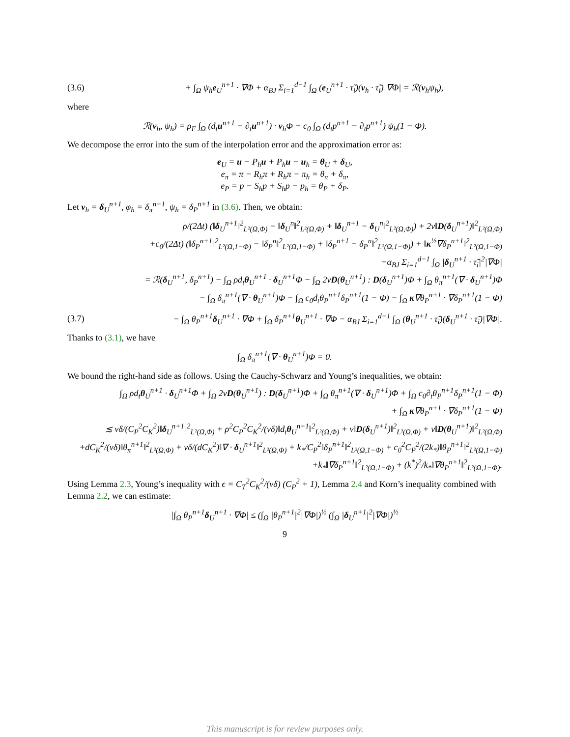(3.6) + ∫<sub>Ω</sub> ψ<sub>h</sub>e<sub>U</sub><sup>n+1</sup> · ∇Φ + α<sub>BJ</sub> Σ<sub>i=1</sub><sup>d−1</sup> ∫<sub>Ω</sub> (e<sub>U</sub><sup>n+1</sup> · τ̃<sub>i</sub>)(v<sub>h</sub> · τ̃<sub>i</sub>)|∇Φ| = ℛ(v<sub>h</sub>ψ<sub>h</sub>),
where
ℛ(v<sub>h</sub>, ψ<sub>h</sub>) = ρ<sub>F</sub> ∫<sub>Ω</sub> (d<sub>t</sub>u<sup>n+1</sup> − ∂<sub>t</sub>u<sup>n+1</sup>) · v<sub>h</sub>Φ + c<sub>0</sub> ∫<sub>Ω</sub> (d<sub>t</sub>p<sup>n+1</sup> − ∂<sub>t</sub>p<sup>n+1</sup>) ψ<sub>h</sub>(1 − Φ).
We decompose the error into the sum of the interpolation error and the approximation error as:
e<sub>U</sub> = u − P<sub>h</sub>u + P<sub>h</sub>u − u<sub>h</sub> = θ<sub>U</sub> + δ<sub>U</sub>,
e<sub>π</sub> = π − R<sub>h</sub>π + R<sub>h</sub>π − π<sub>h</sub> = θ<sub>π</sub> + δ<sub>π</sub>,
e<sub>P</sub> = p − S<sub>h</sub>p + S<sub>h</sub>p − p<sub>h</sub> = θ<sub>P</sub> + δ<sub>P</sub>.
Let v<sub>h</sub> = δ<sub>U</sub><sup>n+1</sup>, φ<sub>h</sub> = δ<sub>π</sub><sup>n+1</sup>, ψ<sub>h</sub> = δ<sub>P</sub><sup>n+1</sup> in (3.6). Then, we obtain:
ρ/(2Δt) (‖δ<sub>U</sub><sup>n+1</sup>‖<sup>2</sup><sub>L²(Ω,Φ)</sub> − ‖δ<sub>U</sub><sup>n</sup>‖<sup>2</sup><sub>L²(Ω,Φ)</sub> + ‖δ<sub>U</sub><sup>n+1</sup> − δ<sub>U</sub><sup>n</sup>‖<sup>2</sup><sub>L²(Ω,Φ)</sub>) + 2ν‖D(δ<sub>U</sub><sup>n+1</sup>)‖<sup>2</sup><sub>L²(Ω,Φ)</sub>
+c<sub>0</sub>/(2Δt) (‖δ<sub>P</sub><sup>n+1</sup>‖<sup>2</sup><sub>L²(Ω,1−Φ)</sub> − ‖δ<sub>P</sub><sup>n</sup>‖<sup>2</sup><sub>L²(Ω,1−Φ)</sub> + ‖δ<sub>P</sub><sup>n+1</sup> − δ<sub>P</sub><sup>n</sup>‖<sup>2</sup><sub>L²(Ω,1−Φ)</sub>) + ‖κ<sup>½</sup>∇δ<sub>P</sub><sup>n+1</sup>‖<sup>2</sup><sub>L²(Ω,1−Φ)</sub>
+α<sub>BJ</sub> Σ<sub>i=1</sub><sup>d−1</sup> ∫<sub>Ω</sub> |δ<sub>U</sub><sup>n+1</sup> · τ̃<sub>i</sub>|<sup>2</sup>|∇Φ|
= ℛ(δ<sub>U</sub><sup>n+1</sup>, δ<sub>P</sub><sup>n+1</sup>) − ∫<sub>Ω</sub> ρd<sub>t</sub>θ<sub>U</sub><sup>n+1</sup> · δ<sub>U</sub><sup>n+1</sup>Φ − ∫<sub>Ω</sub> 2νD(θ<sub>U</sub><sup>n+1</sup>) : D(δ<sub>U</sub><sup>n+1</sup>)Φ + ∫<sub>Ω</sub> θ<sub>π</sub><sup>n+1</sup>(∇ · δ<sub>U</sub><sup>n+1</sup>)Φ
− ∫<sub>Ω</sub> δ<sub>π</sub><sup>n+1</sup>(∇ · θ<sub>U</sub><sup>n+1</sup>)Φ − ∫<sub>Ω</sub> c<sub>0</sub>d<sub>t</sub>θ<sub>P</sub><sup>n+1</sup>δ<sub>P</sub><sup>n+1</sup>(1 − Φ) − ∫<sub>Ω</sub> κ∇θ<sub>P</sub><sup>n+1</sup> · ∇δ<sub>P</sub><sup>n+1</sup>(1 − Φ)
(3.7) − ∫<sub>Ω</sub> θ<sub>P</sub><sup>n+1</sup>δ<sub>U</sub><sup>n+1</sup> · ∇Φ + ∫<sub>Ω</sub> δ<sub>P</sub><sup>n+1</sup>θ<sub>U</sub><sup>n+1</sup> · ∇Φ − α<sub>BJ</sub> Σ<sub>i=1</sub><sup>d−1</sup> ∫<sub>Ω</sub> (θ<sub>U</sub><sup>n+1</sup> · τ̃<sub>i</sub>)(δ<sub>U</sub><sup>n+1</sup> · τ̃<sub>i</sub>)|∇Φ|.
Thanks to (3.1), we have
∫<sub>Ω</sub> δ<sub>π</sub><sup>n+1</sup>(∇ · θ<sub>U</sub><sup>n+1</sup>)Φ = 0.
We bound the right-hand side as follows. Using the Cauchy-Schwarz and Young’s inequalities, we obtain:
∫<sub>Ω</sub> ρd<sub>t</sub>θ<sub>U</sub><sup>n+1</sup> · δ<sub>U</sub><sup>n+1</sup>Φ + ∫<sub>Ω</sub> 2νD(θ<sub>U</sub><sup>n+1</sup>) : D(δ<sub>U</sub><sup>n+1</sup>)Φ + ∫<sub>Ω</sub> θ<sub>π</sub><sup>n+1</sup>(∇ · δ<sub>U</sub><sup>n+1</sup>)Φ + ∫<sub>Ω</sub> c<sub>0</sub>∂<sub>t</sub>θ<sub>P</sub><sup>n+1</sup>δ<sub>P</sub><sup>n+1</sup>(1 − Φ)
+ ∫<sub>Ω</sub> κ∇θ<sub>P</sub><sup>n+1</sup> · ∇δ<sub>P</sub><sup>n+1</sup>(1 − Φ)
≲ νδ/(C<sub>P</sub><sup>2</sup>C<sub>K</sub><sup>2</sup>)‖δ<sub>U</sub><sup>n+1</sup>‖<sup>2</sup><sub>L²(Ω,Φ)</sub> + ρ<sup>2</sup>C<sub>P</sub><sup>2</sup>C<sub>K</sub><sup>2</sup>/(νδ)‖d<sub>t</sub>θ<sub>U</sub><sup>n+1</sup>‖<sup>2</sup><sub>L²(Ω,Φ)</sub> + ν‖D(δ<sub>U</sub><sup>n+1</sup>)‖<sup>2</sup><sub>L²(Ω,Φ)</sub> + ν‖D(θ<sub>U</sub><sup>n+1</sup>)‖<sup>2</sup><sub>L²(Ω,Φ)</sub>
+dC<sub>K</sub><sup>2</sup>/(νδ)‖θ<sub>π</sub><sup>n+1</sup>‖<sup>2</sup><sub>L²(Ω,Φ)</sub> + νδ/(dC<sub>K</sub><sup>2</sup>)‖∇ · δ<sub>U</sub><sup>n+1</sup>‖<sup>2</sup><sub>L²(Ω,Φ)</sub> + k<sub>*</sub>/C<sub>P</sub><sup>2</sup>‖δ<sub>P</sub><sup>n+1</sup>‖<sup>2</sup><sub>L²(Ω,1−Φ)</sub> + c<sub>0</sub><sup>2</sup>C<sub>P</sub><sup>2</sup>/(2k<sub>*</sub>)‖θ<sub>P</sub><sup>n+1</sup>‖<sup>2</sup><sub>L²(Ω,1−Φ)</sub>
+k<sub>*</sub>‖∇δ<sub>P</sub><sup>n+1</sup>‖<sup>2</sup><sub>L²(Ω,1−Φ)</sub> + (k<sup>*</sup>)<sup>2</sup>/k<sub>*</sub>‖∇θ<sub>P</sub><sup>n+1</sup>‖<sup>2</sup><sub>L²(Ω,1−Φ)</sub>.
Using Lemma 2.3, Young’s inequality with ϵ = C<sub>T</sub><sup>2</sup>C<sub>K</sub><sup>2</sup>/(νδ) (C<sub>P</sub><sup>2</sup> + 1), Lemma 2.4 and Korn’s inequality combined with Lemma 2.2, we can estimate:
|∫<sub>Ω</sub> θ<sub>P</sub><sup>n+1</sup>δ<sub>U</sub><sup>n+1</sup> · ∇Φ| ≤ (∫<sub>Ω</sub> |θ<sub>P</sub><sup>n+1</sup>|<sup>2</sup>|∇Φ|)<sup>½</sup> (∫<sub>Ω</sub> |δ<sub>U</sub><sup>n+1</sup>|<sup>2</sup>|∇Φ|)<sup>½</sup>
9
This manuscript is for review purposes only.